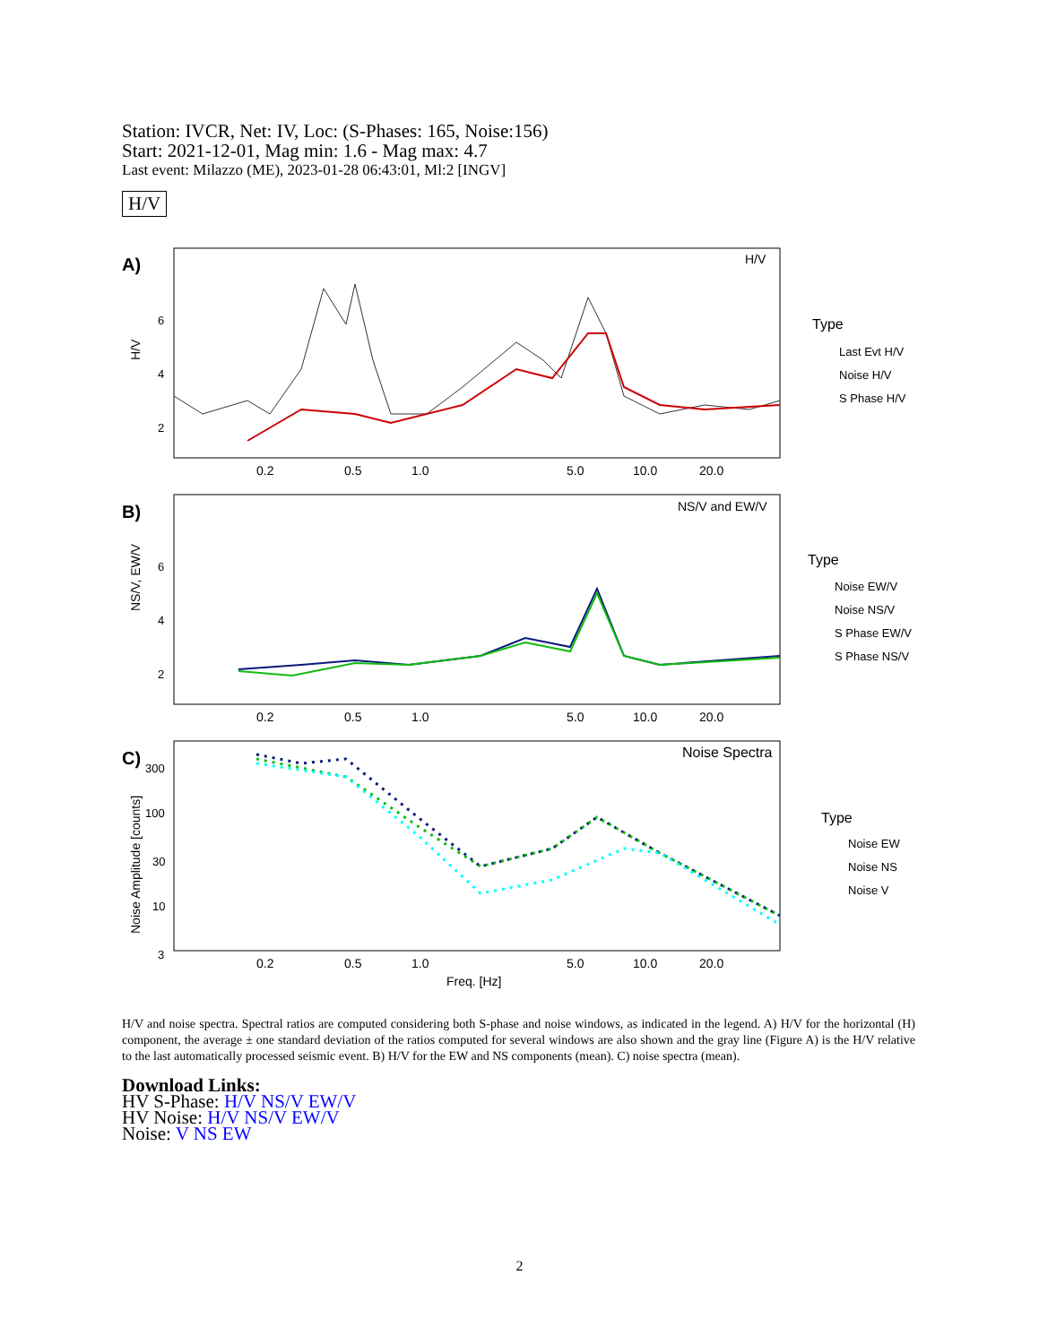Station: IVCR, Net: IV, Loc: (S-Phases: 165, Noise:156)
Start: 2021-12-01, Mag min: 1.6 - Mag max: 4.7
Last event: Milazzo (ME), 2023-01-28 06:43:01, Ml:2 [INGV]
H/V
A)
H/V
6
4
2
H/V
0.2
0.5
1.0
5.0
10.0
20.0
B)
NS/V, EW/V
6
4
2
NS/V and EW/V
0.2
0.5
1.0
5.0
10.0
20.0
C)
Noise Amplitude [counts]
300
100
30
10
3
Noise Spectra
0.2
0.5
1.0
5.0
10.0
20.0
Freq. [Hz]
Type
Last Evt H/V
Noise H/V
S Phase H/V
Type
Noise EW/V
Noise NS/V
S Phase EW/V
S Phase NS/V
Type
Noise EW
Noise NS
Noise V
H/V and noise spectra. Spectral ratios are computed considering both S-phase and noise windows, as indicated in the legend. A) H/V for the horizontal (H) component, the average ± one standard deviation of the ratios computed for several windows are also shown and the gray line (Figure A) is the H/V relative to the last automatically processed seismic event. B) H/V for the EW and NS components (mean). C) noise spectra (mean).
Download Links:
HV S-Phase: H/V NS/V EW/V
HV Noise: H/V NS/V EW/V
Noise: V NS EW
2